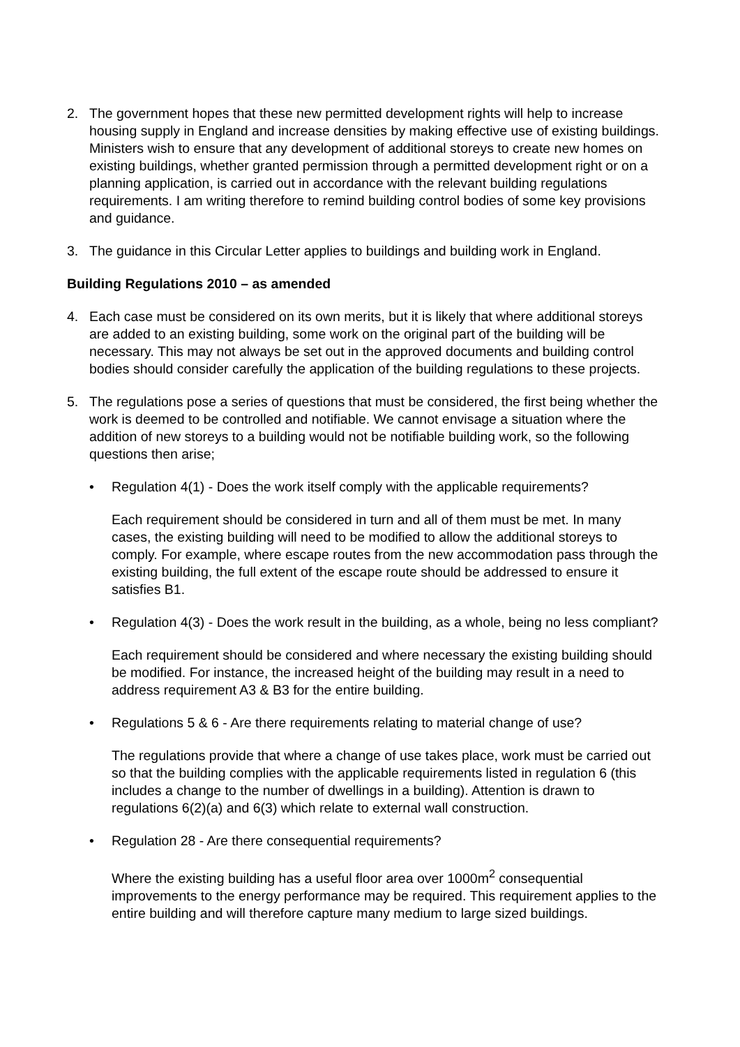2. The government hopes that these new permitted development rights will help to increase housing supply in England and increase densities by making effective use of existing buildings. Ministers wish to ensure that any development of additional storeys to create new homes on existing buildings, whether granted permission through a permitted development right or on a planning application, is carried out in accordance with the relevant building regulations requirements. I am writing therefore to remind building control bodies of some key provisions and guidance.
3. The guidance in this Circular Letter applies to buildings and building work in England.
Building Regulations 2010 – as amended
4. Each case must be considered on its own merits, but it is likely that where additional storeys are added to an existing building, some work on the original part of the building will be necessary. This may not always be set out in the approved documents and building control bodies should consider carefully the application of the building regulations to these projects.
5. The regulations pose a series of questions that must be considered, the first being whether the work is deemed to be controlled and notifiable. We cannot envisage a situation where the addition of new storeys to a building would not be notifiable building work, so the following questions then arise;
• Regulation 4(1) - Does the work itself comply with the applicable requirements?
Each requirement should be considered in turn and all of them must be met. In many cases, the existing building will need to be modified to allow the additional storeys to comply. For example, where escape routes from the new accommodation pass through the existing building, the full extent of the escape route should be addressed to ensure it satisfies B1.
• Regulation 4(3) - Does the work result in the building, as a whole, being no less compliant?
Each requirement should be considered and where necessary the existing building should be modified. For instance, the increased height of the building may result in a need to address requirement A3 & B3 for the entire building.
• Regulations 5 & 6 - Are there requirements relating to material change of use?
The regulations provide that where a change of use takes place, work must be carried out so that the building complies with the applicable requirements listed in regulation 6 (this includes a change to the number of dwellings in a building). Attention is drawn to regulations 6(2)(a) and 6(3) which relate to external wall construction.
• Regulation 28 - Are there consequential requirements?
Where the existing building has a useful floor area over 1000m<sup>2</sup> consequential improvements to the energy performance may be required. This requirement applies to the entire building and will therefore capture many medium to large sized buildings.